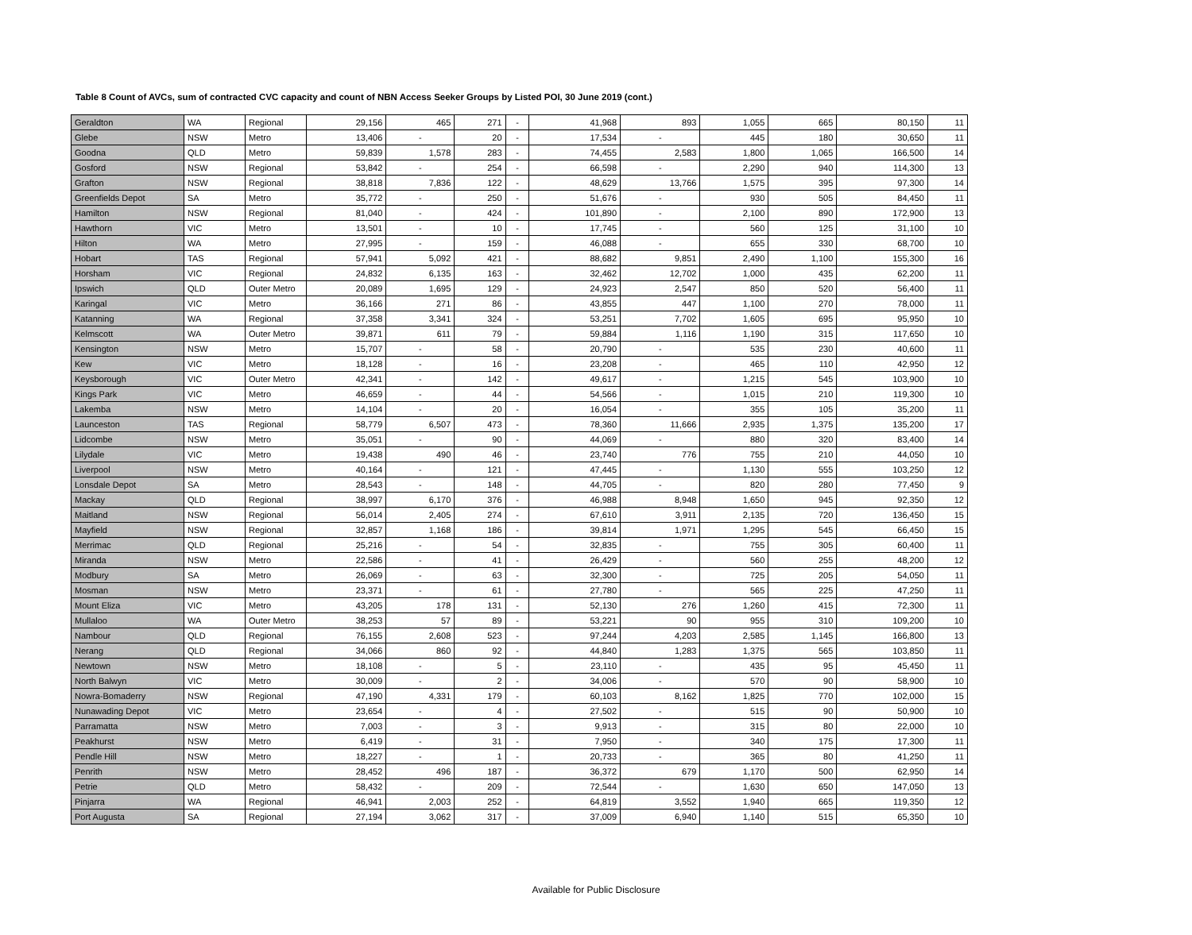Table 8 Count of AVCs, sum of contracted CVC capacity and count of NBN Access Seeker Groups by Listed POI, 30 June 2019 (cont.)
| Geraldton | WA | Regional | 29,156 | 465 | 271 | - | 41,968 | 893 | 1,055 | 665 | 80,150 | 11 |
| Glebe | NSW | Metro | 13,406 | - | 20 | - | 17,534 | - | 445 | 180 | 30,650 | 11 |
| Goodna | QLD | Metro | 59,839 | 1,578 | 283 | - | 74,455 | 2,583 | 1,800 | 1,065 | 166,500 | 14 |
| Gosford | NSW | Regional | 53,842 | - | 254 | - | 66,598 | - | 2,290 | 940 | 114,300 | 13 |
| Grafton | NSW | Regional | 38,818 | 7,836 | 122 | - | 48,629 | 13,766 | 1,575 | 395 | 97,300 | 14 |
| Greenfields Depot | SA | Metro | 35,772 | - | 250 | - | 51,676 | - | 930 | 505 | 84,450 | 11 |
| Hamilton | NSW | Regional | 81,040 | - | 424 | - | 101,890 | - | 2,100 | 890 | 172,900 | 13 |
| Hawthorn | VIC | Metro | 13,501 | - | 10 | - | 17,745 | - | 560 | 125 | 31,100 | 10 |
| Hilton | WA | Metro | 27,995 | - | 159 | - | 46,088 | - | 655 | 330 | 68,700 | 10 |
| Hobart | TAS | Regional | 57,941 | 5,092 | 421 | - | 88,682 | 9,851 | 2,490 | 1,100 | 155,300 | 16 |
| Horsham | VIC | Regional | 24,832 | 6,135 | 163 | - | 32,462 | 12,702 | 1,000 | 435 | 62,200 | 11 |
| Ipswich | QLD | Outer Metro | 20,089 | 1,695 | 129 | - | 24,923 | 2,547 | 850 | 520 | 56,400 | 11 |
| Karingal | VIC | Metro | 36,166 | 271 | 86 | - | 43,855 | 447 | 1,100 | 270 | 78,000 | 11 |
| Katanning | WA | Regional | 37,358 | 3,341 | 324 | - | 53,251 | 7,702 | 1,605 | 695 | 95,950 | 10 |
| Kelmscott | WA | Outer Metro | 39,871 | 611 | 79 | - | 59,884 | 1,116 | 1,190 | 315 | 117,650 | 10 |
| Kensington | NSW | Metro | 15,707 | - | 58 | - | 20,790 | - | 535 | 230 | 40,600 | 11 |
| Kew | VIC | Metro | 18,128 | - | 16 | - | 23,208 | - | 465 | 110 | 42,950 | 12 |
| Keysborough | VIC | Outer Metro | 42,341 | - | 142 | - | 49,617 | - | 1,215 | 545 | 103,900 | 10 |
| Kings Park | VIC | Metro | 46,659 | - | 44 | - | 54,566 | - | 1,015 | 210 | 119,300 | 10 |
| Lakemba | NSW | Metro | 14,104 | - | 20 | - | 16,054 | - | 355 | 105 | 35,200 | 11 |
| Launceston | TAS | Regional | 58,779 | 6,507 | 473 | - | 78,360 | 11,666 | 2,935 | 1,375 | 135,200 | 17 |
| Lidcombe | NSW | Metro | 35,051 | - | 90 | - | 44,069 | - | 880 | 320 | 83,400 | 14 |
| Lilydale | VIC | Metro | 19,438 | 490 | 46 | - | 23,740 | 776 | 755 | 210 | 44,050 | 10 |
| Liverpool | NSW | Metro | 40,164 | - | 121 | - | 47,445 | - | 1,130 | 555 | 103,250 | 12 |
| Lonsdale Depot | SA | Metro | 28,543 | - | 148 | - | 44,705 | - | 820 | 280 | 77,450 | 9 |
| Mackay | QLD | Regional | 38,997 | 6,170 | 376 | - | 46,988 | 8,948 | 1,650 | 945 | 92,350 | 12 |
| Maitland | NSW | Regional | 56,014 | 2,405 | 274 | - | 67,610 | 3,911 | 2,135 | 720 | 136,450 | 15 |
| Mayfield | NSW | Regional | 32,857 | 1,168 | 186 | - | 39,814 | 1,971 | 1,295 | 545 | 66,450 | 15 |
| Merrimac | QLD | Regional | 25,216 | - | 54 | - | 32,835 | - | 755 | 305 | 60,400 | 11 |
| Miranda | NSW | Metro | 22,586 | - | 41 | - | 26,429 | - | 560 | 255 | 48,200 | 12 |
| Modbury | SA | Metro | 26,069 | - | 63 | - | 32,300 | - | 725 | 205 | 54,050 | 11 |
| Mosman | NSW | Metro | 23,371 | - | 61 | - | 27,780 | - | 565 | 225 | 47,250 | 11 |
| Mount Eliza | VIC | Metro | 43,205 | 178 | 131 | - | 52,130 | 276 | 1,260 | 415 | 72,300 | 11 |
| Mullaloo | WA | Outer Metro | 38,253 | 57 | 89 | - | 53,221 | 90 | 955 | 310 | 109,200 | 10 |
| Nambour | QLD | Regional | 76,155 | 2,608 | 523 | - | 97,244 | 4,203 | 2,585 | 1,145 | 166,800 | 13 |
| Nerang | QLD | Regional | 34,066 | 860 | 92 | - | 44,840 | 1,283 | 1,375 | 565 | 103,850 | 11 |
| Newtown | NSW | Metro | 18,108 | - | 5 | - | 23,110 | - | 435 | 95 | 45,450 | 11 |
| North Balwyn | VIC | Metro | 30,009 | - | 2 | - | 34,006 | - | 570 | 90 | 58,900 | 10 |
| Nowra-Bomaderry | NSW | Regional | 47,190 | 4,331 | 179 | - | 60,103 | 8,162 | 1,825 | 770 | 102,000 | 15 |
| Nunawading Depot | VIC | Metro | 23,654 | - | 4 | - | 27,502 | - | 515 | 90 | 50,900 | 10 |
| Parramatta | NSW | Metro | 7,003 | - | 3 | - | 9,913 | - | 315 | 80 | 22,000 | 10 |
| Peakhurst | NSW | Metro | 6,419 | - | 31 | - | 7,950 | - | 340 | 175 | 17,300 | 11 |
| Pendle Hill | NSW | Metro | 18,227 | - | 1 | - | 20,733 | - | 365 | 80 | 41,250 | 11 |
| Penrith | NSW | Metro | 28,452 | 496 | 187 | - | 36,372 | 679 | 1,170 | 500 | 62,950 | 14 |
| Petrie | QLD | Metro | 58,432 | - | 209 | - | 72,544 | - | 1,630 | 650 | 147,050 | 13 |
| Pinjarra | WA | Regional | 46,941 | 2,003 | 252 | - | 64,819 | 3,552 | 1,940 | 665 | 119,350 | 12 |
| Port Augusta | SA | Regional | 27,194 | 3,062 | 317 | - | 37,009 | 6,940 | 1,140 | 515 | 65,350 | 10 |
Available for Public Disclosure